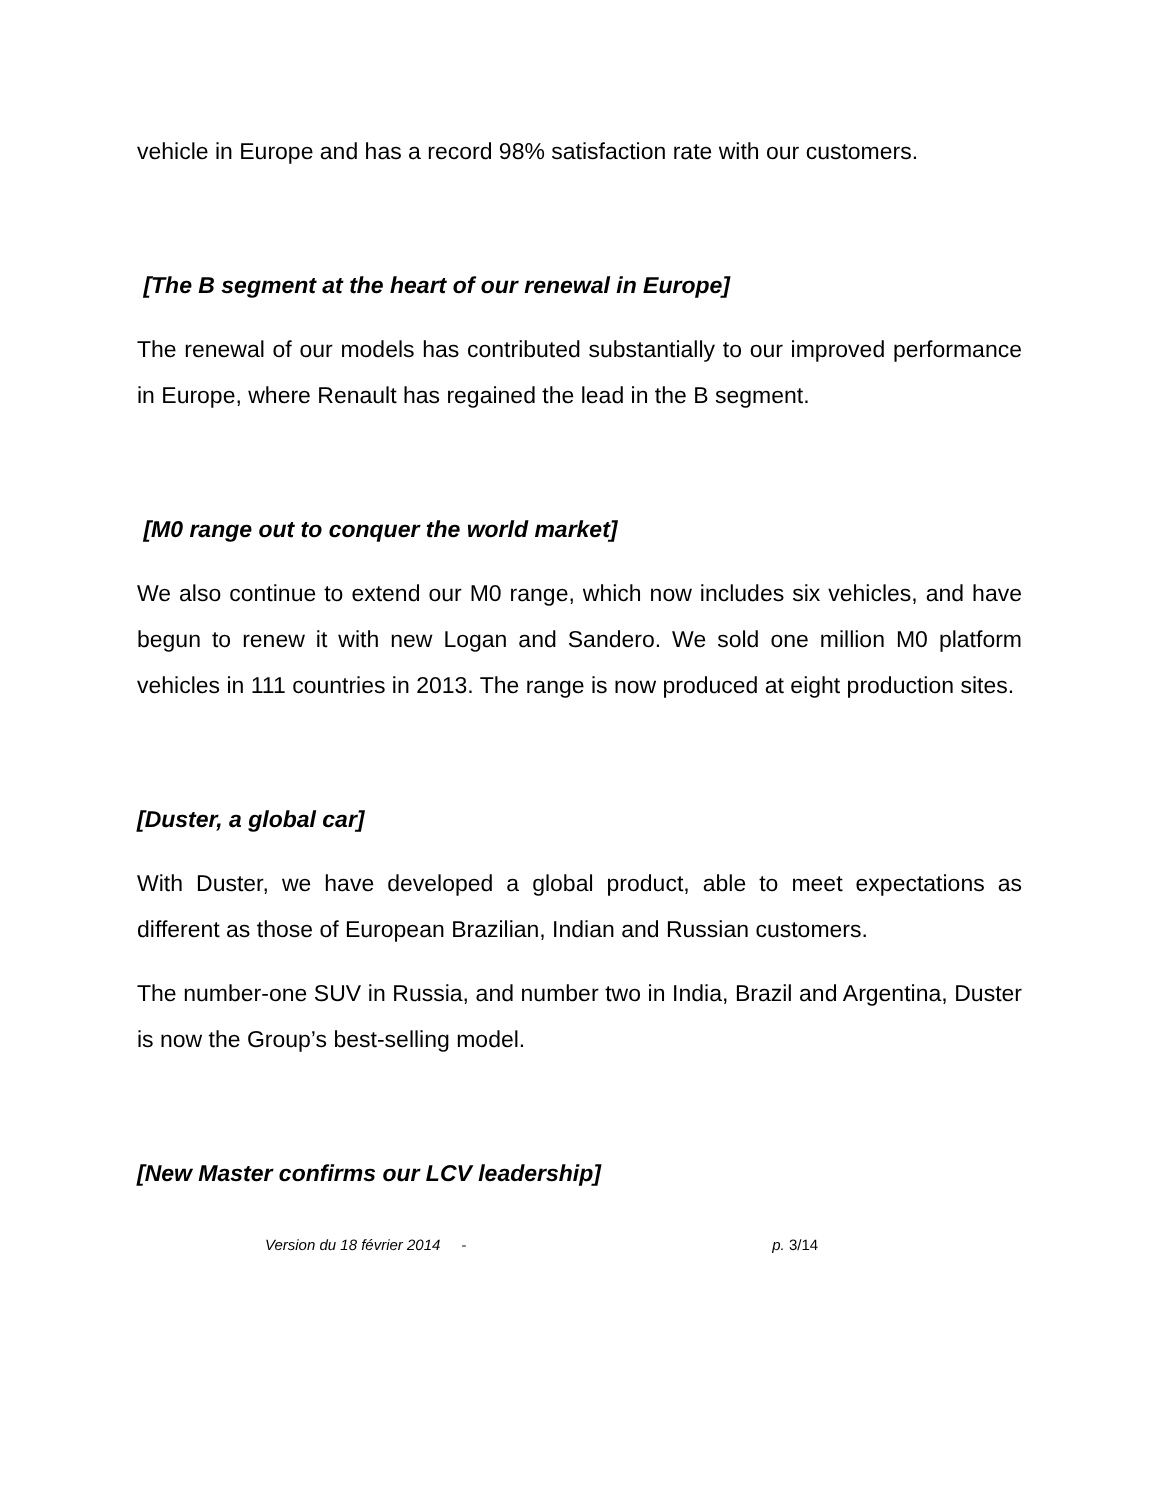vehicle in Europe and has a record 98% satisfaction rate with our customers.
[The B segment at the heart of our renewal in Europe]
The renewal of our models has contributed substantially to our improved performance in Europe, where Renault has regained the lead in the B segment.
[M0 range out to conquer the world market]
We also continue to extend our M0 range, which now includes six vehicles, and have begun to renew it with new Logan and Sandero. We sold one million M0 platform vehicles in 111 countries in 2013. The range is now produced at eight production sites.
[Duster, a global car]
With Duster, we have developed a global product, able to meet expectations as different as those of European Brazilian, Indian and Russian customers.
The number-one SUV in Russia, and number two in India, Brazil and Argentina, Duster is now the Group’s best-selling model.
[New Master confirms our LCV leadership]
Version du 18 février 2014 - p. 3/14